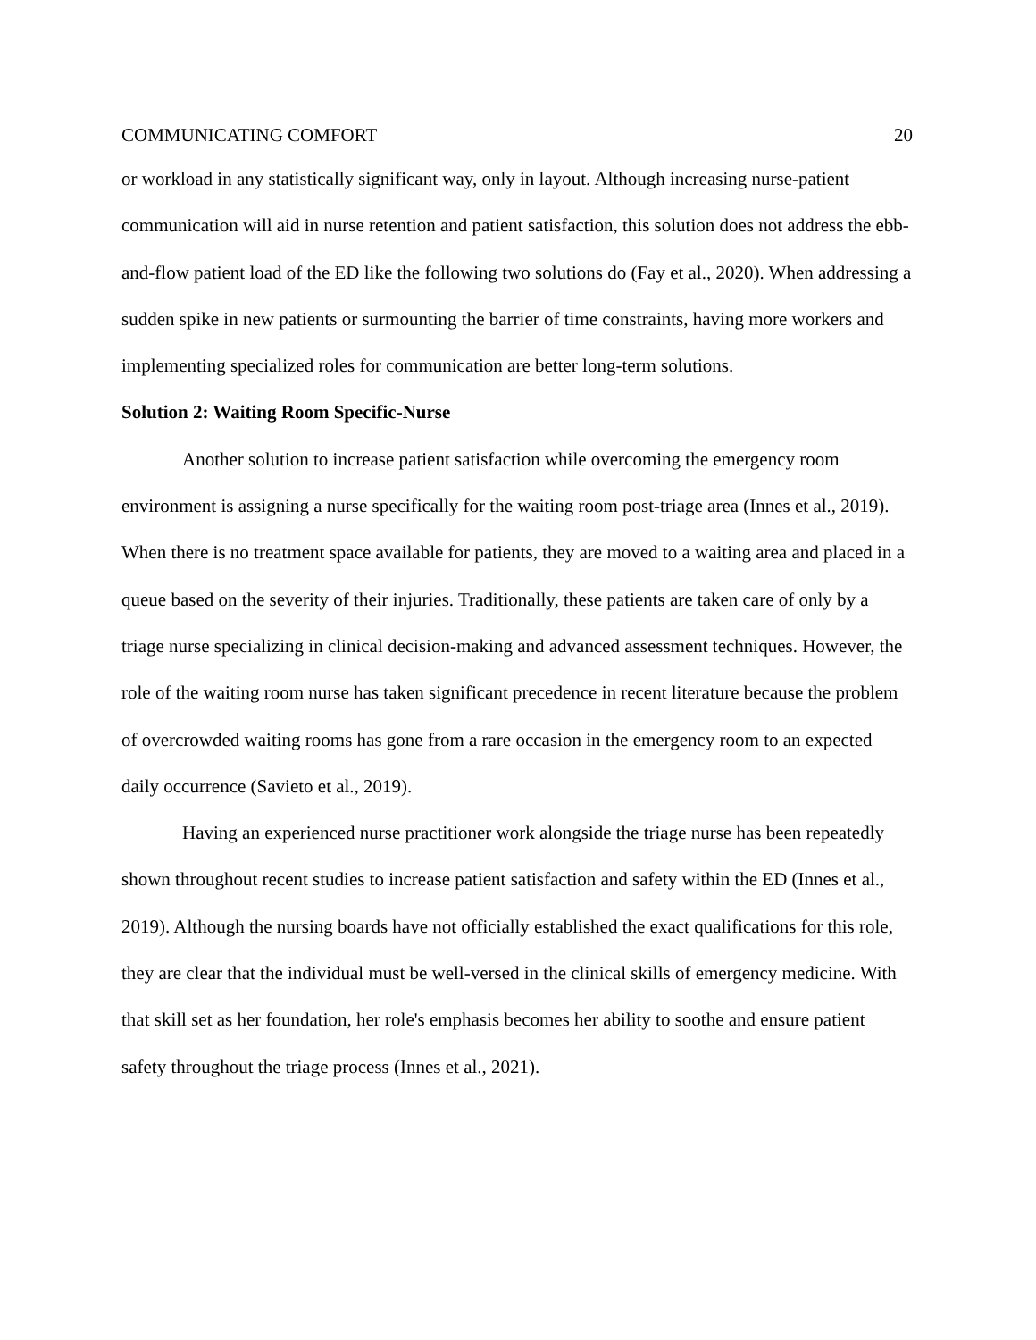COMMUNICATING COMFORT 20
or workload in any statistically significant way, only in layout. Although increasing nurse-patient communication will aid in nurse retention and patient satisfaction, this solution does not address the ebb-and-flow patient load of the ED like the following two solutions do (Fay et al., 2020). When addressing a sudden spike in new patients or surmounting the barrier of time constraints, having more workers and implementing specialized roles for communication are better long-term solutions.
Solution 2: Waiting Room Specific-Nurse
Another solution to increase patient satisfaction while overcoming the emergency room environment is assigning a nurse specifically for the waiting room post-triage area (Innes et al., 2019). When there is no treatment space available for patients, they are moved to a waiting area and placed in a queue based on the severity of their injuries. Traditionally, these patients are taken care of only by a triage nurse specializing in clinical decision-making and advanced assessment techniques. However, the role of the waiting room nurse has taken significant precedence in recent literature because the problem of overcrowded waiting rooms has gone from a rare occasion in the emergency room to an expected daily occurrence (Savieto et al., 2019).
Having an experienced nurse practitioner work alongside the triage nurse has been repeatedly shown throughout recent studies to increase patient satisfaction and safety within the ED (Innes et al., 2019). Although the nursing boards have not officially established the exact qualifications for this role, they are clear that the individual must be well-versed in the clinical skills of emergency medicine. With that skill set as her foundation, her role's emphasis becomes her ability to soothe and ensure patient safety throughout the triage process (Innes et al., 2021).